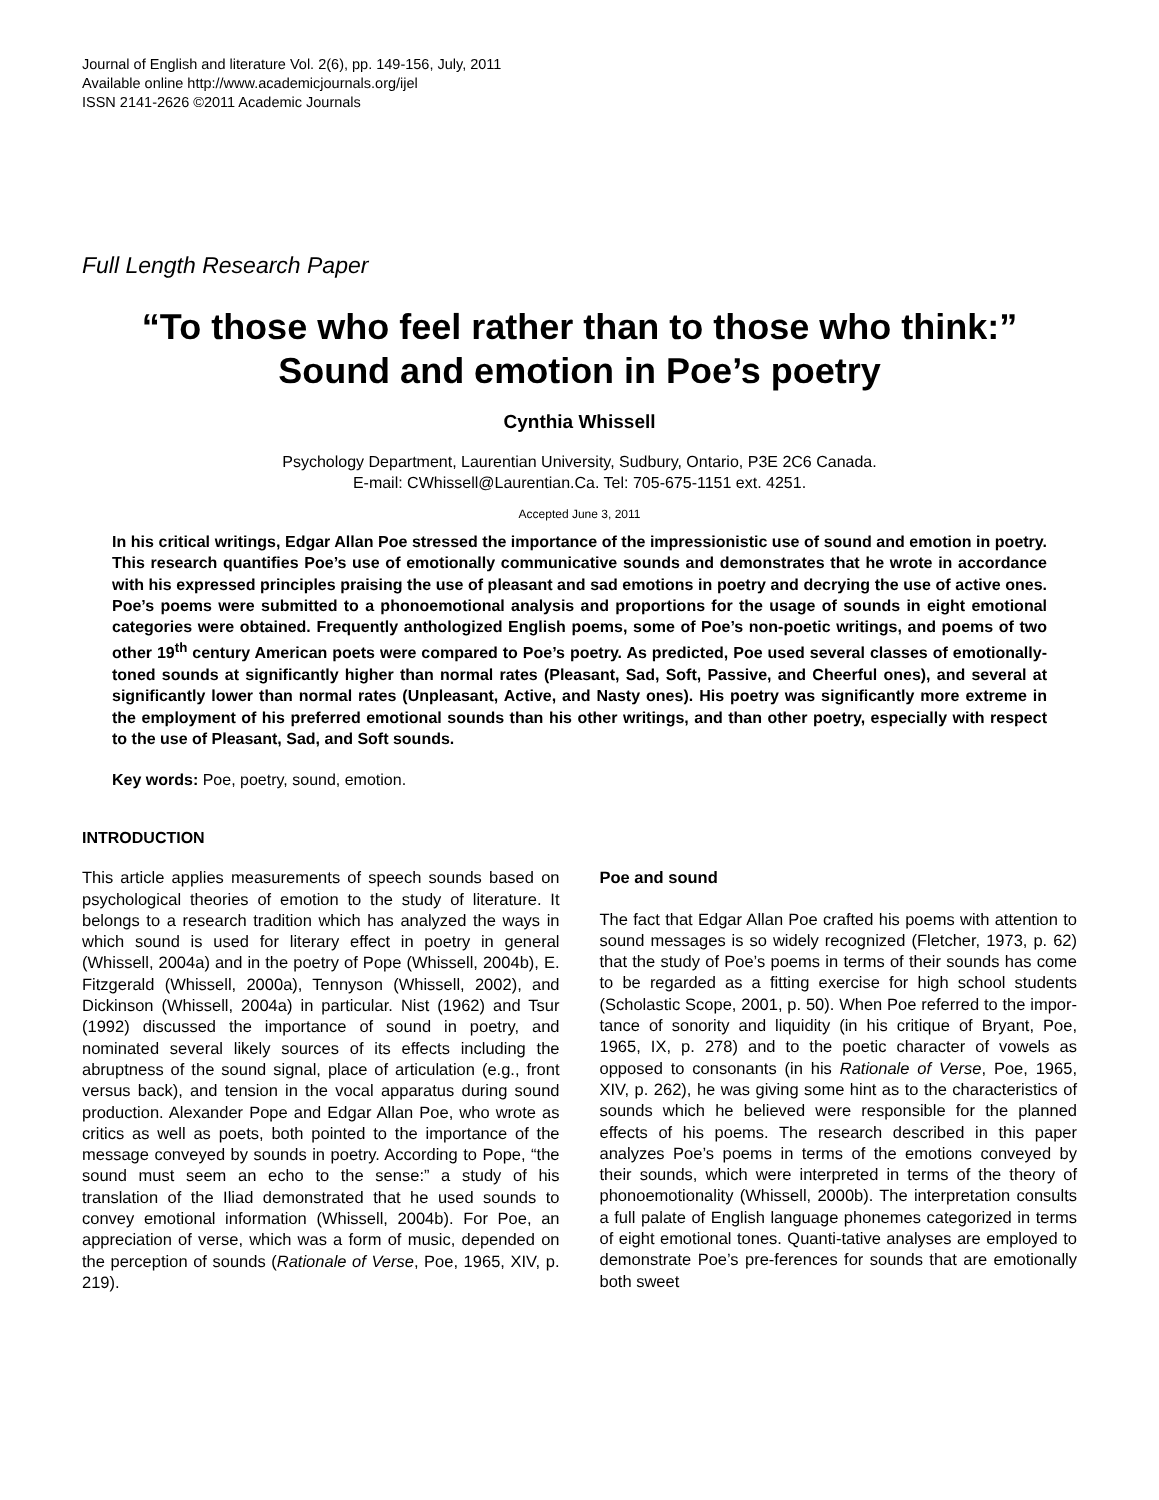Journal of English and literature Vol. 2(6), pp. 149-156, July, 2011
Available online http://www.academicjournals.org/ijel
ISSN 2141-2626 ©2011 Academic Journals
Full Length Research Paper
“To those who feel rather than to those who think:”
Sound and emotion in Poe’s poetry
Cynthia Whissell
Psychology Department, Laurentian University, Sudbury, Ontario, P3E 2C6 Canada.
E-mail: CWhissell@Laurentian.Ca. Tel: 705-675-1151 ext. 4251.
Accepted June 3, 2011
In his critical writings, Edgar Allan Poe stressed the importance of the impressionistic use of sound and emotion in poetry. This research quantifies Poe’s use of emotionally communicative sounds and demonstrates that he wrote in accordance with his expressed principles praising the use of pleasant and sad emotions in poetry and decrying the use of active ones. Poe’s poems were submitted to a phonoemotional analysis and proportions for the usage of sounds in eight emotional categories were obtained. Frequently anthologized English poems, some of Poe’s non-poetic writings, and poems of two other 19<sup>th</sup> century American poets were compared to Poe’s poetry. As predicted, Poe used several classes of emotionally-toned sounds at significantly higher than normal rates (Pleasant, Sad, Soft, Passive, and Cheerful ones), and several at significantly lower than normal rates (Unpleasant, Active, and Nasty ones). His poetry was significantly more extreme in the employment of his preferred emotional sounds than his other writings, and than other poetry, especially with respect to the use of Pleasant, Sad, and Soft sounds.
Key words: Poe, poetry, sound, emotion.
INTRODUCTION
This article applies measurements of speech sounds based on psychological theories of emotion to the study of literature. It belongs to a research tradition which has analyzed the ways in which sound is used for literary effect in poetry in general (Whissell, 2004a) and in the poetry of Pope (Whissell, 2004b), E. Fitzgerald (Whissell, 2000a), Tennyson (Whissell, 2002), and Dickinson (Whissell, 2004a) in particular. Nist (1962) and Tsur (1992) discussed the importance of sound in poetry, and nominated several likely sources of its effects including the abruptness of the sound signal, place of articulation (e.g., front versus back), and tension in the vocal apparatus during sound production. Alexander Pope and Edgar Allan Poe, who wrote as critics as well as poets, both pointed to the importance of the message conveyed by sounds in poetry. According to Pope, “the sound must seem an echo to the sense:” a study of his translation of the Iliad demonstrated that he used sounds to convey emotional information (Whissell, 2004b). For Poe, an appreciation of verse, which was a form of music, depended on the perception of sounds (Rationale of Verse, Poe, 1965, XIV, p. 219).
Poe and sound
The fact that Edgar Allan Poe crafted his poems with attention to sound messages is so widely recognized (Fletcher, 1973, p. 62) that the study of Poe’s poems in terms of their sounds has come to be regarded as a fitting exercise for high school students (Scholastic Scope, 2001, p. 50). When Poe referred to the impor-tance of sonority and liquidity (in his critique of Bryant, Poe, 1965, IX, p. 278) and to the poetic character of vowels as opposed to consonants (in his Rationale of Verse, Poe, 1965, XIV, p. 262), he was giving some hint as to the characteristics of sounds which he believed were responsible for the planned effects of his poems. The research described in this paper analyzes Poe’s poems in terms of the emotions conveyed by their sounds, which were interpreted in terms of the theory of phonoemotionality (Whissell, 2000b). The interpretation consults a full palate of English language phonemes categorized in terms of eight emotional tones. Quanti-tative analyses are employed to demonstrate Poe’s pre-ferences for sounds that are emotionally both sweet